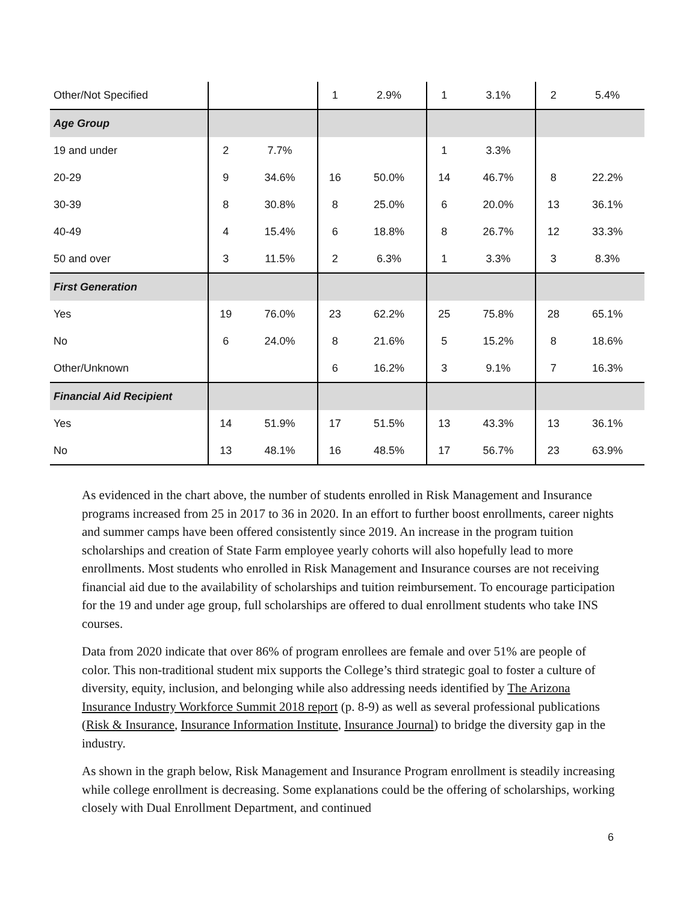| Other/Not Specified | | | 1 | 2.9% | 1 | 3.1% | 2 | 5.4% |
| Age Group | | | | | | | | |
| 19 and under | 2 | 7.7% | | | 1 | 3.3% | | |
| 20-29 | 9 | 34.6% | 16 | 50.0% | 14 | 46.7% | 8 | 22.2% |
| 30-39 | 8 | 30.8% | 8 | 25.0% | 6 | 20.0% | 13 | 36.1% |
| 40-49 | 4 | 15.4% | 6 | 18.8% | 8 | 26.7% | 12 | 33.3% |
| 50 and over | 3 | 11.5% | 2 | 6.3% | 1 | 3.3% | 3 | 8.3% |
| First Generation | | | | | | | | |
| Yes | 19 | 76.0% | 23 | 62.2% | 25 | 75.8% | 28 | 65.1% |
| No | 6 | 24.0% | 8 | 21.6% | 5 | 15.2% | 8 | 18.6% |
| Other/Unknown | | | 6 | 16.2% | 3 | 9.1% | 7 | 16.3% |
| Financial Aid Recipient | | | | | | | | |
| Yes | 14 | 51.9% | 17 | 51.5% | 13 | 43.3% | 13 | 36.1% |
| No | 13 | 48.1% | 16 | 48.5% | 17 | 56.7% | 23 | 63.9% |
As evidenced in the chart above, the number of students enrolled in Risk Management and Insurance programs increased from 25 in 2017 to 36 in 2020. In an effort to further boost enrollments, career nights and summer camps have been offered consistently since 2019. An increase in the program tuition scholarships and creation of State Farm employee yearly cohorts will also hopefully lead to more enrollments. Most students who enrolled in Risk Management and Insurance courses are not receiving financial aid due to the availability of scholarships and tuition reimbursement. To encourage participation for the 19 and under age group, full scholarships are offered to dual enrollment students who take INS courses.
Data from 2020 indicate that over 86% of program enrollees are female and over 51% are people of color. This non-traditional student mix supports the College’s third strategic goal to foster a culture of diversity, equity, inclusion, and belonging while also addressing needs identified by The Arizona Insurance Industry Workforce Summit 2018 report (p. 8-9) as well as several professional publications (Risk & Insurance, Insurance Information Institute, Insurance Journal) to bridge the diversity gap in the industry.
As shown in the graph below, Risk Management and Insurance Program enrollment is steadily increasing while college enrollment is decreasing. Some explanations could be the offering of scholarships, working closely with Dual Enrollment Department, and continued
6